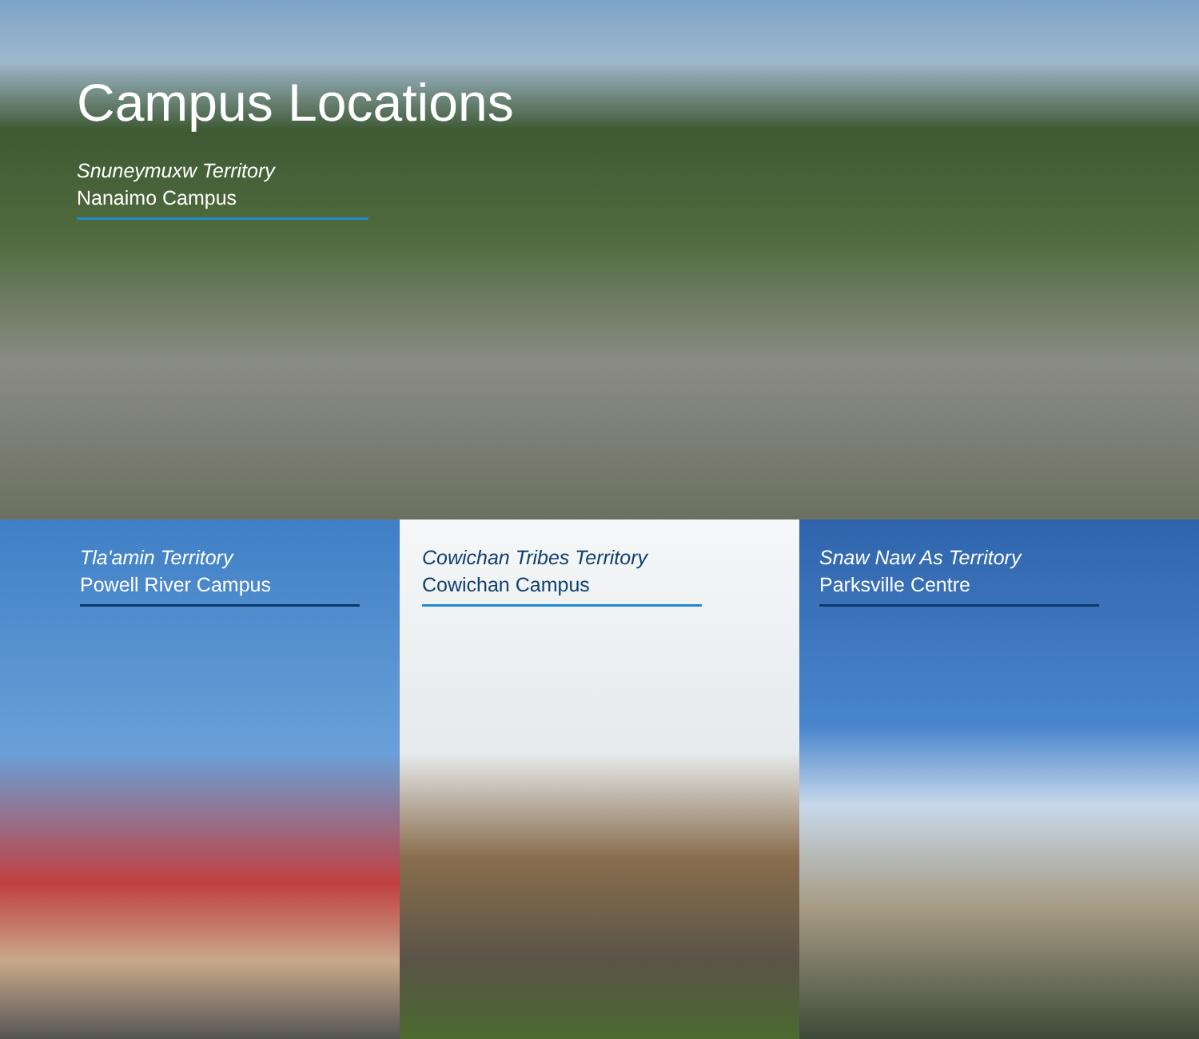Campus Locations
Snuneymuxw Territory
Nanaimo Campus
Tla'amin Territory
Powell River Campus
Cowichan Tribes Territory
Cowichan Campus
Snaw Naw As Territory
Parksville Centre